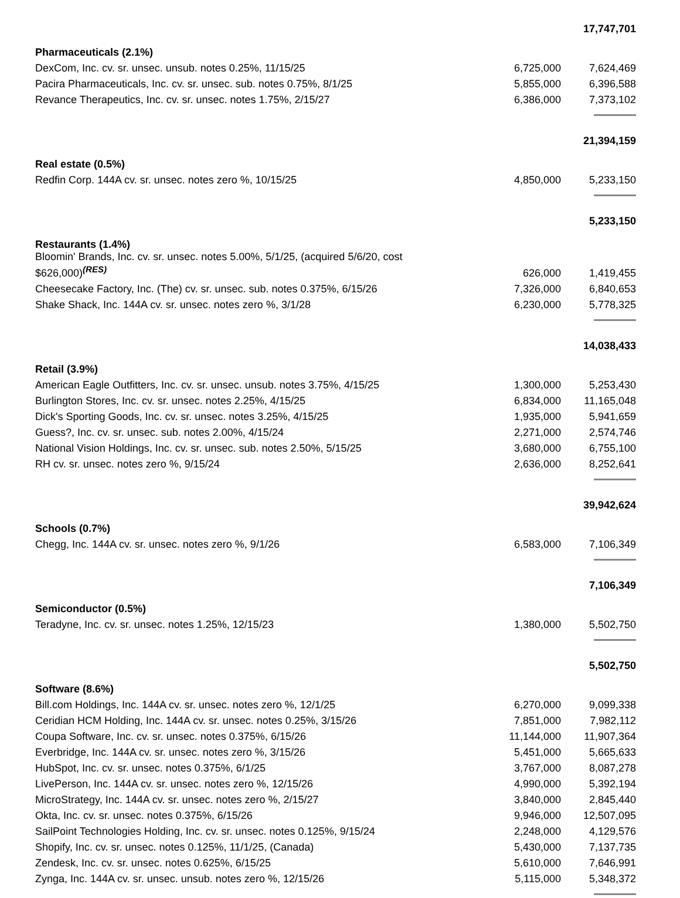| | | 17,747,701 |
| Pharmaceuticals (2.1%) | | |
| DexCom, Inc. cv. sr. unsec. unsub. notes 0.25%, 11/15/25 | 6,725,000 | 7,624,469 |
| Pacira Pharmaceuticals, Inc. cv. sr. unsec. sub. notes 0.75%, 8/1/25 | 5,855,000 | 6,396,588 |
| Revance Therapeutics, Inc. cv. sr. unsec. notes 1.75%, 2/15/27 | 6,386,000 | 7,373,102 |
| | | 21,394,159 |
| Real estate (0.5%) | | |
| Redfin Corp. 144A cv. sr. unsec. notes zero %, 10/15/25 | 4,850,000 | 5,233,150 |
| | | 5,233,150 |
| Restaurants (1.4%) | | |
| Bloomin' Brands, Inc. cv. sr. unsec. notes 5.00%, 5/1/25, (acquired 5/6/20, cost $626,000)<sup>(RES)</sup> | 626,000 | 1,419,455 |
| Cheesecake Factory, Inc. (The) cv. sr. unsec. sub. notes 0.375%, 6/15/26 | 7,326,000 | 6,840,653 |
| Shake Shack, Inc. 144A cv. sr. unsec. notes zero %, 3/1/28 | 6,230,000 | 5,778,325 |
| | | 14,038,433 |
| Retail (3.9%) | | |
| American Eagle Outfitters, Inc. cv. sr. unsec. unsub. notes 3.75%, 4/15/25 | 1,300,000 | 5,253,430 |
| Burlington Stores, Inc. cv. sr. unsec. notes 2.25%, 4/15/25 | 6,834,000 | 11,165,048 |
| Dick's Sporting Goods, Inc. cv. sr. unsec. notes 3.25%, 4/15/25 | 1,935,000 | 5,941,659 |
| Guess?, Inc. cv. sr. unsec. sub. notes 2.00%, 4/15/24 | 2,271,000 | 2,574,746 |
| National Vision Holdings, Inc. cv. sr. unsec. sub. notes 2.50%, 5/15/25 | 3,680,000 | 6,755,100 |
| RH cv. sr. unsec. notes zero %, 9/15/24 | 2,636,000 | 8,252,641 |
| | | 39,942,624 |
| Schools (0.7%) | | |
| Chegg, Inc. 144A cv. sr. unsec. notes zero %, 9/1/26 | 6,583,000 | 7,106,349 |
| | | 7,106,349 |
| Semiconductor (0.5%) | | |
| Teradyne, Inc. cv. sr. unsec. notes 1.25%, 12/15/23 | 1,380,000 | 5,502,750 |
| | | 5,502,750 |
| Software (8.6%) | | |
| Bill.com Holdings, Inc. 144A cv. sr. unsec. notes zero %, 12/1/25 | 6,270,000 | 9,099,338 |
| Ceridian HCM Holding, Inc. 144A cv. sr. unsec. notes 0.25%, 3/15/26 | 7,851,000 | 7,982,112 |
| Coupa Software, Inc. cv. sr. unsec. notes 0.375%, 6/15/26 | 11,144,000 | 11,907,364 |
| Everbridge, Inc. 144A cv. sr. unsec. notes zero %, 3/15/26 | 5,451,000 | 5,665,633 |
| HubSpot, Inc. cv. sr. unsec. notes 0.375%, 6/1/25 | 3,767,000 | 8,087,278 |
| LivePerson, Inc. 144A cv. sr. unsec. notes zero %, 12/15/26 | 4,990,000 | 5,392,194 |
| MicroStrategy, Inc. 144A cv. sr. unsec. notes zero %, 2/15/27 | 3,840,000 | 2,845,440 |
| Okta, Inc. cv. sr. unsec. notes 0.375%, 6/15/26 | 9,946,000 | 12,507,095 |
| SailPoint Technologies Holding, Inc. cv. sr. unsec. notes 0.125%, 9/15/24 | 2,248,000 | 4,129,576 |
| Shopify, Inc. cv. sr. unsec. notes 0.125%, 11/1/25, (Canada) | 5,430,000 | 7,137,735 |
| Zendesk, Inc. cv. sr. unsec. notes 0.625%, 6/15/25 | 5,610,000 | 7,646,991 |
| Zynga, Inc. 144A cv. sr. unsec. unsub. notes zero %, 12/15/26 | 5,115,000 | 5,348,372 |